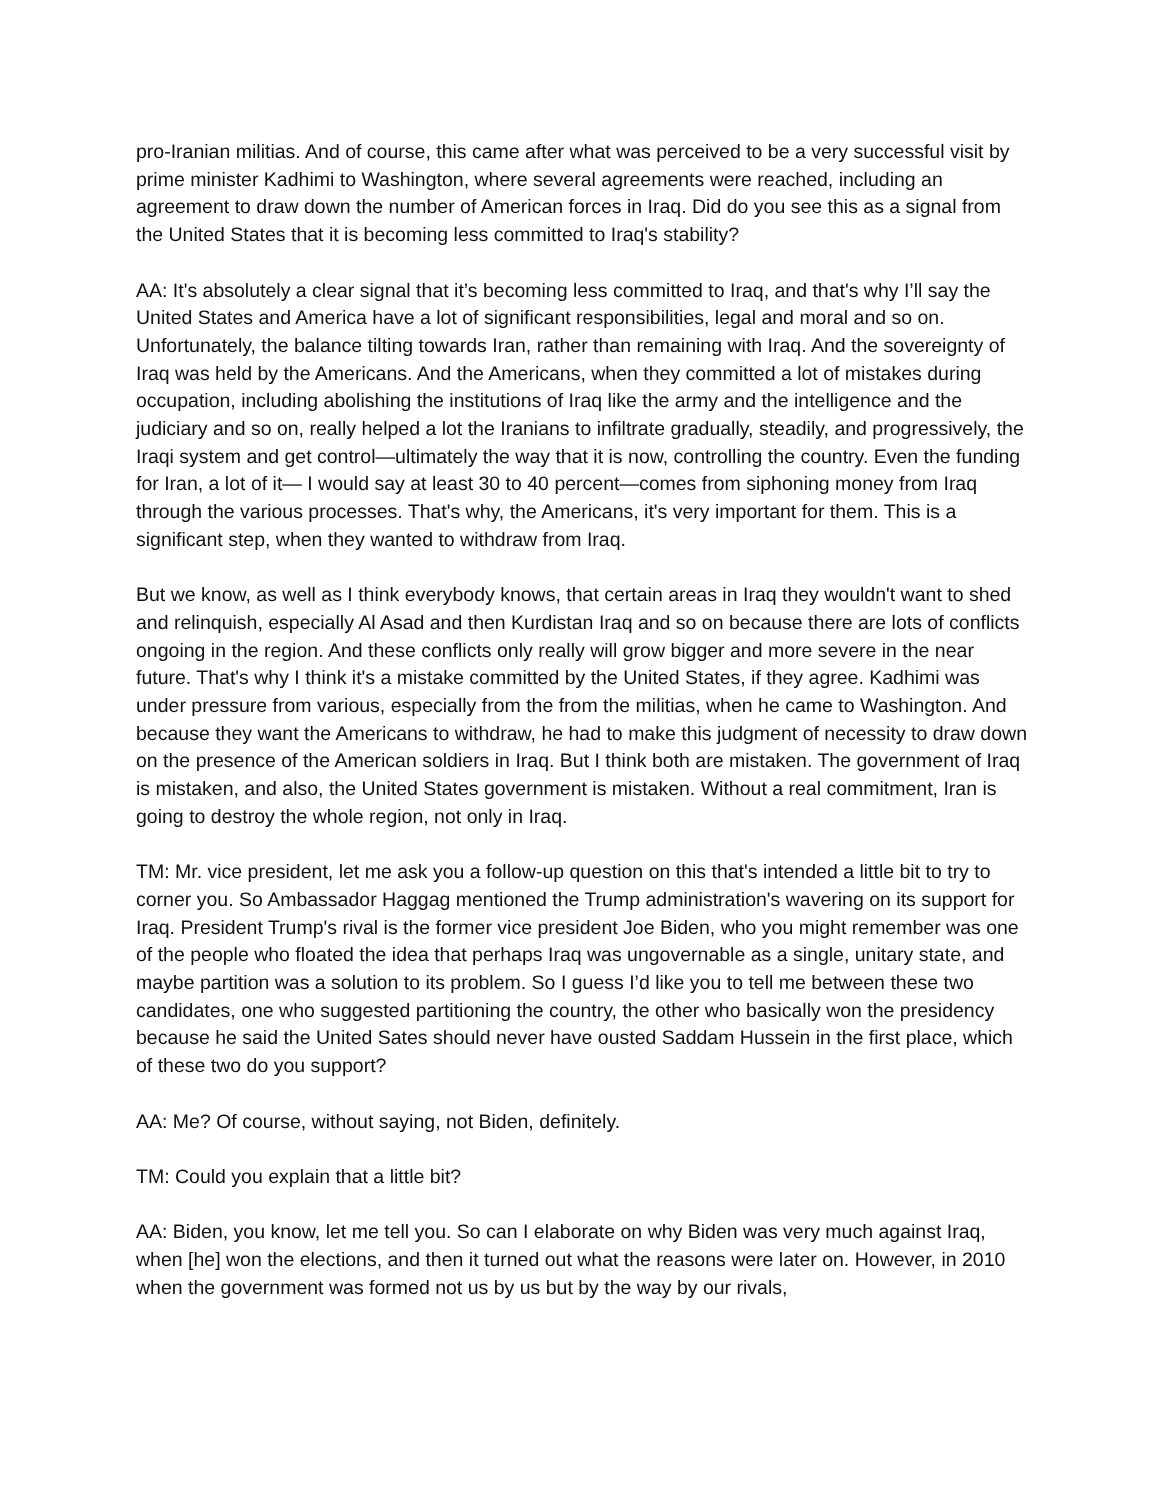pro-Iranian militias. And of course, this came after what was perceived to be a very successful visit by prime minister Kadhimi to Washington, where several agreements were reached, including an agreement to draw down the number of American forces in Iraq. Did do you see this as a signal from the United States that it is becoming less committed to Iraq's stability?
AA: It's absolutely a clear signal that it’s becoming less committed to Iraq, and that's why I’ll say the United States and America have a lot of significant responsibilities, legal and moral and so on. Unfortunately, the balance tilting towards Iran, rather than remaining with Iraq. And the sovereignty of Iraq was held by the Americans. And the Americans, when they committed a lot of mistakes during occupation, including abolishing the institutions of Iraq like the army and the intelligence and the judiciary and so on, really helped a lot the Iranians to infiltrate gradually, steadily, and progressively, the Iraqi system and get control—ultimately the way that it is now, controlling the country. Even the funding for Iran, a lot of it— I would say at least 30 to 40 percent—comes from siphoning money from Iraq through the various processes. That's why, the Americans, it's very important for them. This is a significant step, when they wanted to withdraw from Iraq.
But we know, as well as I think everybody knows, that certain areas in Iraq they wouldn't want to shed and relinquish, especially Al Asad and then Kurdistan Iraq and so on because there are lots of conflicts ongoing in the region. And these conflicts only really will grow bigger and more severe in the near future. That's why I think it's a mistake committed by the United States, if they agree. Kadhimi was under pressure from various, especially from the from the militias, when he came to Washington. And because they want the Americans to withdraw, he had to make this judgment of necessity to draw down on the presence of the American soldiers in Iraq. But I think both are mistaken. The government of Iraq is mistaken, and also, the United States government is mistaken. Without a real commitment, Iran is going to destroy the whole region, not only in Iraq.
TM: Mr. vice president, let me ask you a follow-up question on this that's intended a little bit to try to corner you. So Ambassador Haggag mentioned the Trump administration's wavering on its support for Iraq. President Trump's rival is the former vice president Joe Biden, who you might remember was one of the people who floated the idea that perhaps Iraq was ungovernable as a single, unitary state, and maybe partition was a solution to its problem. So I guess I’d like you to tell me between these two candidates, one who suggested partitioning the country, the other who basically won the presidency because he said the United Sates should never have ousted Saddam Hussein in the first place, which of these two do you support?
AA: Me? Of course, without saying, not Biden, definitely.
TM: Could you explain that a little bit?
AA: Biden, you know, let me tell you. So can I elaborate on why Biden was very much against Iraq, when [he] won the elections, and then it turned out what the reasons were later on. However, in 2010 when the government was formed not us by us but by the way by our rivals,